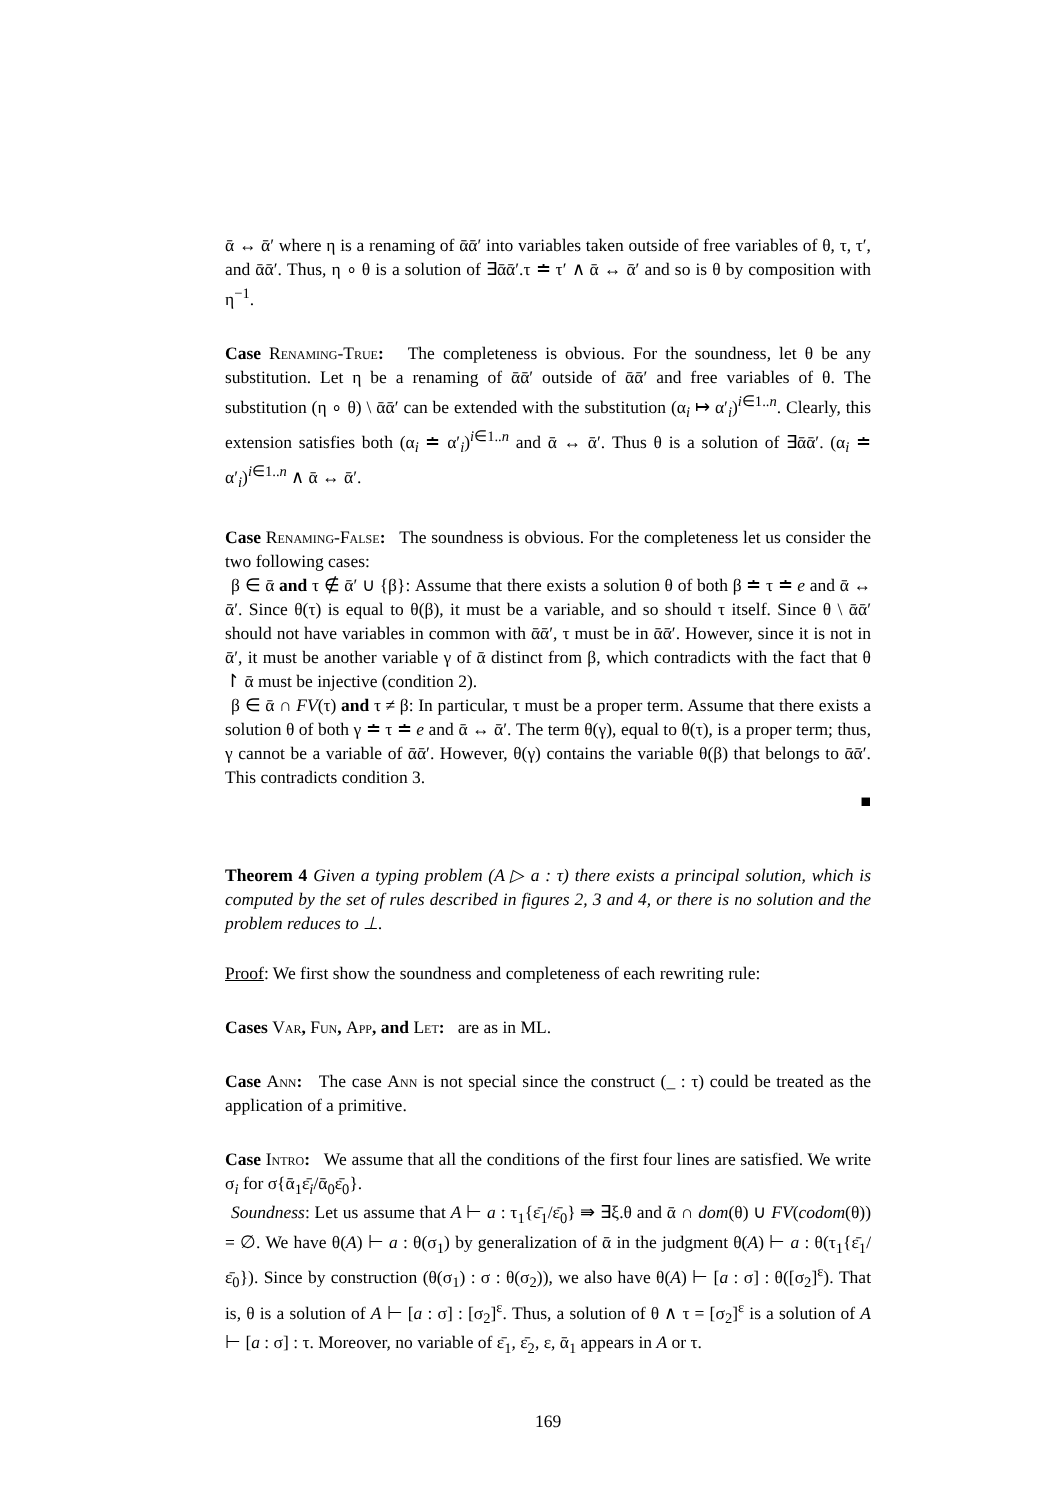ᾱ ↔ ᾱ′ where η is a renaming of ᾱᾱ′ into variables taken outside of free variables of θ, τ, τ′, and ᾱᾱ′. Thus, η ∘ θ is a solution of ∃ᾱᾱ′.τ ≐ τ′ ∧ ᾱ ↔ ᾱ′ and so is θ by composition with η<sup>−1</sup>.
Case Renaming-True: The completeness is obvious. For the soundness, let θ be any substitution. Let η be a renaming of ᾱᾱ′ outside of ᾱᾱ′ and free variables of θ. The substitution (η ∘ θ) \ ᾱᾱ′ can be extended with the substitution (α<sub>i</sub> ↦ α′<sub>i</sub>)<sup>i∈1..n</sup>. Clearly, this extension satisfies both (α<sub>i</sub> ≐ α′<sub>i</sub>)<sup>i∈1..n</sup> and ᾱ ↔ ᾱ′. Thus θ is a solution of ∃ᾱᾱ′. (α<sub>i</sub> ≐ α′<sub>i</sub>)<sup>i∈1..n</sup> ∧ ᾱ ↔ ᾱ′.
Case Renaming-False: The soundness is obvious. For the completeness let us consider the two following cases:
β ∈ ᾱ and τ ∉ ᾱ′ ∪ {β}: Assume that there exists a solution θ of both β ≐ τ ≐ e and ᾱ ↔ ᾱ′. Since θ(τ) is equal to θ(β), it must be a variable, and so should τ itself. Since θ \ ᾱᾱ′ should not have variables in common with ᾱᾱ′, τ must be in ᾱᾱ′. However, since it is not in ᾱ′, it must be another variable γ of ᾱ distinct from β, which contradicts with the fact that θ ↾ ᾱ must be injective (condition 2).
β ∈ ᾱ ∩ FV(τ) and τ ≠ β: In particular, τ must be a proper term. Assume that there exists a solution θ of both γ ≐ τ ≐ e and ᾱ ↔ ᾱ′. The term θ(γ), equal to θ(τ), is a proper term; thus, γ cannot be a variable of ᾱᾱ′. However, θ(γ) contains the variable θ(β) that belongs to ᾱᾱ′. This contradicts condition 3.
■
Theorem 4 Given a typing problem (A ▷ a : τ) there exists a principal solution, which is computed by the set of rules described in figures 2, 3 and 4, or there is no solution and the problem reduces to ⊥.
Proof: We first show the soundness and completeness of each rewriting rule:
Cases Var, Fun, App, and Let: are as in ML.
Case Ann: The case Ann is not special since the construct (_ : τ) could be treated as the application of a primitive.
Case Intro: We assume that all the conditions of the first four lines are satisfied. We write σ<sub>i</sub> for σ{ᾱ<sub>1</sub>ε̄<sub>i</sub>/ᾱ<sub>0</sub>ε̄<sub>0</sub>}.
Soundness: Let us assume that A ⊢ a : τ<sub>1</sub>{ε̄<sub>1</sub>/ε̄<sub>0</sub>} ⇛ ∃ξ.θ and ᾱ ∩ dom(θ) ∪ FV(codom(θ)) = ∅. We have θ(A) ⊢ a : θ(σ<sub>1</sub>) by generalization of ᾱ in the judgment θ(A) ⊢ a : θ(τ<sub>1</sub>{ε̄<sub>1</sub>/ε̄<sub>0</sub>}). Since by construction (θ(σ<sub>1</sub>) : σ : θ(σ<sub>2</sub>)), we also have θ(A) ⊢ [a : σ] : θ([σ<sub>2</sub>]<sup>ε</sup>). That is, θ is a solution of A ⊢ [a : σ] : [σ<sub>2</sub>]<sup>ε</sup>. Thus, a solution of θ ∧ τ = [σ<sub>2</sub>]<sup>ε</sup> is a solution of A ⊢ [a : σ] : τ. Moreover, no variable of ε̄<sub>1</sub>, ε̄<sub>2</sub>, ε, ᾱ<sub>1</sub> appears in A or τ.
169